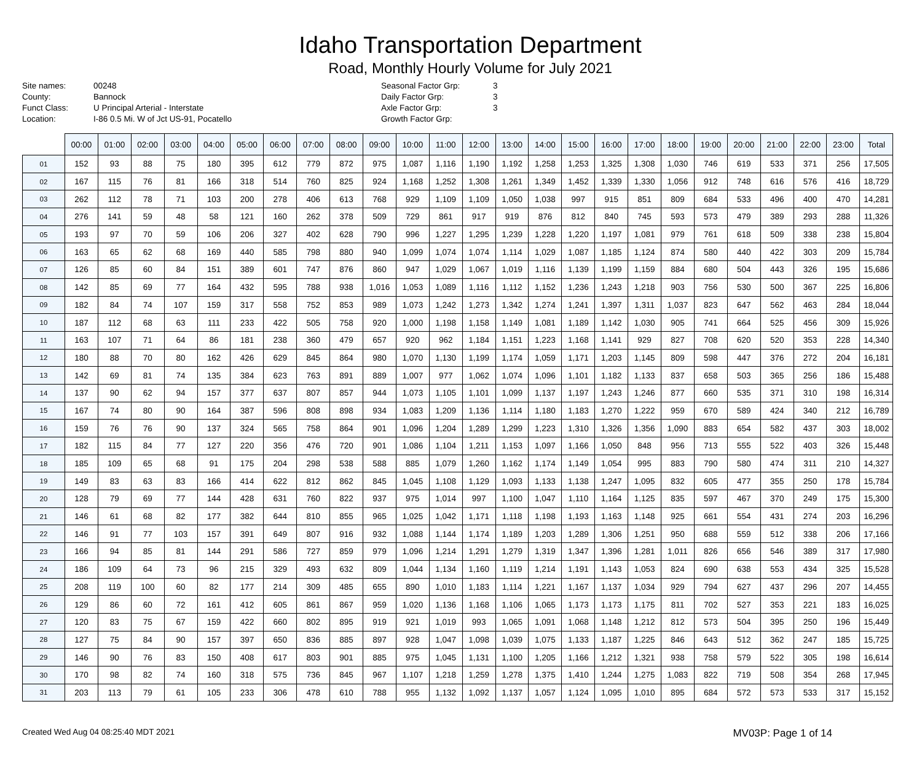Idaho Transportation Department
Road, Monthly Hourly Volume for July 2021
Site names: 00248
County: Bannock
Funct Class: U Principal Arterial - Interstate
Location: I-86 0.5 Mi. W of Jct US-91, Pocatello
Seasonal Factor Grp: 3
Daily Factor Grp: 3
Axle Factor Grp: 3
Growth Factor Grp:
| | 00:00 | 01:00 | 02:00 | 03:00 | 04:00 | 05:00 | 06:00 | 07:00 | 08:00 | 09:00 | 10:00 | 11:00 | 12:00 | 13:00 | 14:00 | 15:00 | 16:00 | 17:00 | 18:00 | 19:00 | 20:00 | 21:00 | 22:00 | 23:00 | Total |
| --- | --- | --- | --- | --- | --- | --- | --- | --- | --- | --- | --- | --- | --- | --- | --- | --- | --- | --- | --- | --- | --- | --- | --- | --- | --- |
| 01 | 152 | 93 | 88 | 75 | 180 | 395 | 612 | 779 | 872 | 975 | 1,087 | 1,116 | 1,190 | 1,192 | 1,258 | 1,253 | 1,325 | 1,308 | 1,030 | 746 | 619 | 533 | 371 | 256 | 17,505 |
| 02 | 167 | 115 | 76 | 81 | 166 | 318 | 514 | 760 | 825 | 924 | 1,168 | 1,252 | 1,308 | 1,261 | 1,349 | 1,452 | 1,339 | 1,330 | 1,056 | 912 | 748 | 616 | 576 | 416 | 18,729 |
| 03 | 262 | 112 | 78 | 71 | 103 | 200 | 278 | 406 | 613 | 768 | 929 | 1,109 | 1,109 | 1,050 | 1,038 | 997 | 915 | 851 | 809 | 684 | 533 | 496 | 400 | 470 | 14,281 |
| 04 | 276 | 141 | 59 | 48 | 58 | 121 | 160 | 262 | 378 | 509 | 729 | 861 | 917 | 919 | 876 | 812 | 840 | 745 | 593 | 573 | 479 | 389 | 293 | 288 | 11,326 |
| 05 | 193 | 97 | 70 | 59 | 106 | 206 | 327 | 402 | 628 | 790 | 996 | 1,227 | 1,295 | 1,239 | 1,228 | 1,220 | 1,197 | 1,081 | 979 | 761 | 618 | 509 | 338 | 238 | 15,804 |
| 06 | 163 | 65 | 62 | 68 | 169 | 440 | 585 | 798 | 880 | 940 | 1,099 | 1,074 | 1,074 | 1,114 | 1,029 | 1,087 | 1,185 | 1,124 | 874 | 580 | 440 | 422 | 303 | 209 | 15,784 |
| 07 | 126 | 85 | 60 | 84 | 151 | 389 | 601 | 747 | 876 | 860 | 947 | 1,029 | 1,067 | 1,019 | 1,116 | 1,139 | 1,199 | 1,159 | 884 | 680 | 504 | 443 | 326 | 195 | 15,686 |
| 08 | 142 | 85 | 69 | 77 | 164 | 432 | 595 | 788 | 938 | 1,016 | 1,053 | 1,089 | 1,116 | 1,112 | 1,152 | 1,236 | 1,243 | 1,218 | 903 | 756 | 530 | 500 | 367 | 225 | 16,806 |
| 09 | 182 | 84 | 74 | 107 | 159 | 317 | 558 | 752 | 853 | 989 | 1,073 | 1,242 | 1,273 | 1,342 | 1,274 | 1,241 | 1,397 | 1,311 | 1,037 | 823 | 647 | 562 | 463 | 284 | 18,044 |
| 10 | 187 | 112 | 68 | 63 | 111 | 233 | 422 | 505 | 758 | 920 | 1,000 | 1,198 | 1,158 | 1,149 | 1,081 | 1,189 | 1,142 | 1,030 | 905 | 741 | 664 | 525 | 456 | 309 | 15,926 |
| 11 | 163 | 107 | 71 | 64 | 86 | 181 | 238 | 360 | 479 | 657 | 920 | 962 | 1,184 | 1,151 | 1,223 | 1,168 | 1,141 | 929 | 827 | 708 | 620 | 520 | 353 | 228 | 14,340 |
| 12 | 180 | 88 | 70 | 80 | 162 | 426 | 629 | 845 | 864 | 980 | 1,070 | 1,130 | 1,199 | 1,174 | 1,059 | 1,171 | 1,203 | 1,145 | 809 | 598 | 447 | 376 | 272 | 204 | 16,181 |
| 13 | 142 | 69 | 81 | 74 | 135 | 384 | 623 | 763 | 891 | 889 | 1,007 | 977 | 1,062 | 1,074 | 1,096 | 1,101 | 1,182 | 1,133 | 837 | 658 | 503 | 365 | 256 | 186 | 15,488 |
| 14 | 137 | 90 | 62 | 94 | 157 | 377 | 637 | 807 | 857 | 944 | 1,073 | 1,105 | 1,101 | 1,099 | 1,137 | 1,197 | 1,243 | 1,246 | 877 | 660 | 535 | 371 | 310 | 198 | 16,314 |
| 15 | 167 | 74 | 80 | 90 | 164 | 387 | 596 | 808 | 898 | 934 | 1,083 | 1,209 | 1,136 | 1,114 | 1,180 | 1,183 | 1,270 | 1,222 | 959 | 670 | 589 | 424 | 340 | 212 | 16,789 |
| 16 | 159 | 76 | 76 | 90 | 137 | 324 | 565 | 758 | 864 | 901 | 1,096 | 1,204 | 1,289 | 1,299 | 1,223 | 1,310 | 1,326 | 1,356 | 1,090 | 883 | 654 | 582 | 437 | 303 | 18,002 |
| 17 | 182 | 115 | 84 | 77 | 127 | 220 | 356 | 476 | 720 | 901 | 1,086 | 1,104 | 1,211 | 1,153 | 1,097 | 1,166 | 1,050 | 848 | 956 | 713 | 555 | 522 | 403 | 326 | 15,448 |
| 18 | 185 | 109 | 65 | 68 | 91 | 175 | 204 | 298 | 538 | 588 | 885 | 1,079 | 1,260 | 1,162 | 1,174 | 1,149 | 1,054 | 995 | 883 | 790 | 580 | 474 | 311 | 210 | 14,327 |
| 19 | 149 | 83 | 63 | 83 | 166 | 414 | 622 | 812 | 862 | 845 | 1,045 | 1,108 | 1,129 | 1,093 | 1,133 | 1,138 | 1,247 | 1,095 | 832 | 605 | 477 | 355 | 250 | 178 | 15,784 |
| 20 | 128 | 79 | 69 | 77 | 144 | 428 | 631 | 760 | 822 | 937 | 975 | 1,014 | 997 | 1,100 | 1,047 | 1,110 | 1,164 | 1,125 | 835 | 597 | 467 | 370 | 249 | 175 | 15,300 |
| 21 | 146 | 61 | 68 | 82 | 177 | 382 | 644 | 810 | 855 | 965 | 1,025 | 1,042 | 1,171 | 1,118 | 1,198 | 1,193 | 1,163 | 1,148 | 925 | 661 | 554 | 431 | 274 | 203 | 16,296 |
| 22 | 146 | 91 | 77 | 103 | 157 | 391 | 649 | 807 | 916 | 932 | 1,088 | 1,144 | 1,174 | 1,189 | 1,203 | 1,289 | 1,306 | 1,251 | 950 | 688 | 559 | 512 | 338 | 206 | 17,166 |
| 23 | 166 | 94 | 85 | 81 | 144 | 291 | 586 | 727 | 859 | 979 | 1,096 | 1,214 | 1,291 | 1,279 | 1,319 | 1,347 | 1,396 | 1,281 | 1,011 | 826 | 656 | 546 | 389 | 317 | 17,980 |
| 24 | 186 | 109 | 64 | 73 | 96 | 215 | 329 | 493 | 632 | 809 | 1,044 | 1,134 | 1,160 | 1,119 | 1,214 | 1,191 | 1,143 | 1,053 | 824 | 690 | 638 | 553 | 434 | 325 | 15,528 |
| 25 | 208 | 119 | 100 | 60 | 82 | 177 | 214 | 309 | 485 | 655 | 890 | 1,010 | 1,183 | 1,114 | 1,221 | 1,167 | 1,137 | 1,034 | 929 | 794 | 627 | 437 | 296 | 207 | 14,455 |
| 26 | 129 | 86 | 60 | 72 | 161 | 412 | 605 | 861 | 867 | 959 | 1,020 | 1,136 | 1,168 | 1,106 | 1,065 | 1,173 | 1,173 | 1,175 | 811 | 702 | 527 | 353 | 221 | 183 | 16,025 |
| 27 | 120 | 83 | 75 | 67 | 159 | 422 | 660 | 802 | 895 | 919 | 921 | 1,019 | 993 | 1,065 | 1,091 | 1,068 | 1,148 | 1,212 | 812 | 573 | 504 | 395 | 250 | 196 | 15,449 |
| 28 | 127 | 75 | 84 | 90 | 157 | 397 | 650 | 836 | 885 | 897 | 928 | 1,047 | 1,098 | 1,039 | 1,075 | 1,133 | 1,187 | 1,225 | 846 | 643 | 512 | 362 | 247 | 185 | 15,725 |
| 29 | 146 | 90 | 76 | 83 | 150 | 408 | 617 | 803 | 901 | 885 | 975 | 1,045 | 1,131 | 1,100 | 1,205 | 1,166 | 1,212 | 1,321 | 938 | 758 | 579 | 522 | 305 | 198 | 16,614 |
| 30 | 170 | 98 | 82 | 74 | 160 | 318 | 575 | 736 | 845 | 967 | 1,107 | 1,218 | 1,259 | 1,278 | 1,375 | 1,410 | 1,244 | 1,275 | 1,083 | 822 | 719 | 508 | 354 | 268 | 17,945 |
| 31 | 203 | 113 | 79 | 61 | 105 | 233 | 306 | 478 | 610 | 788 | 955 | 1,132 | 1,092 | 1,137 | 1,057 | 1,124 | 1,095 | 1,010 | 895 | 684 | 572 | 573 | 533 | 317 | 15,152 |
Created Wed Aug 04 08:25:40 MDT 2021
MV03P: Page 1 of 14